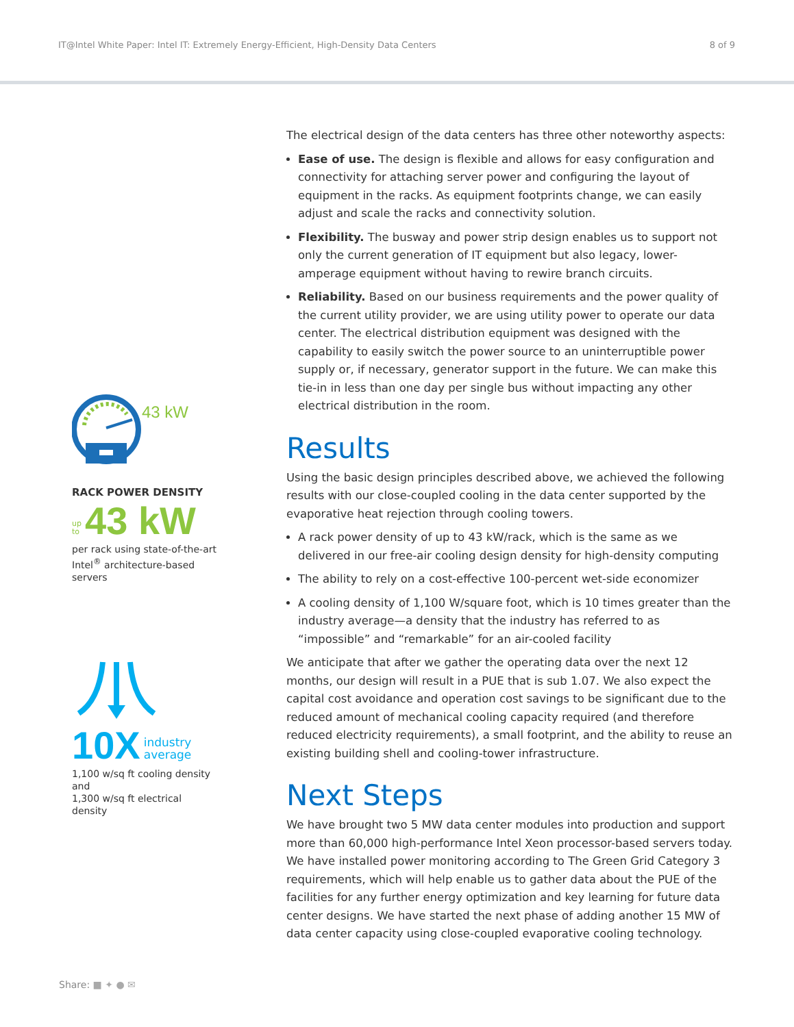IT@Intel White Paper: Intel IT: Extremely Energy-Efficient, High-Density Data Centers 8 of 9
43 kW
RACK POWER DENSITY
up
to 43 kW
per rack using state-of-the-art
Intel<sup>®</sup> architecture-based servers
10X industry
average
1,100 w/sq ft cooling density and
1,300 w/sq ft electrical density
The electrical design of the data centers has three other noteworthy aspects:
Ease of use. The design is flexible and allows for easy configuration and connectivity for attaching server power and configuring the layout of equipment in the racks. As equipment footprints change, we can easily adjust and scale the racks and connectivity solution.
Flexibility. The busway and power strip design enables us to support not only the current generation of IT equipment but also legacy, lower-amperage equipment without having to rewire branch circuits.
Reliability. Based on our business requirements and the power quality of the current utility provider, we are using utility power to operate our data center. The electrical distribution equipment was designed with the capability to easily switch the power source to an uninterruptible power supply or, if necessary, generator support in the future. We can make this tie-in in less than one day per single bus without impacting any other electrical distribution in the room.
Results
Using the basic design principles described above, we achieved the following results with our close-coupled cooling in the data center supported by the evaporative heat rejection through cooling towers.
A rack power density of up to 43 kW/rack, which is the same as we delivered in our free-air cooling design density for high-density computing
The ability to rely on a cost-effective 100-percent wet-side economizer
A cooling density of 1,100 W/square foot, which is 10 times greater than the industry average—a density that the industry has referred to as “impossible” and “remarkable” for an air-cooled facility
We anticipate that after we gather the operating data over the next 12 months, our design will result in a PUE that is sub 1.07. We also expect the capital cost avoidance and operation cost savings to be significant due to the reduced amount of mechanical cooling capacity required (and therefore reduced electricity requirements), a small footprint, and the ability to reuse an existing building shell and cooling-tower infrastructure.
Next Steps
We have brought two 5 MW data center modules into production and support more than 60,000 high-performance Intel Xeon processor-based servers today. We have installed power monitoring according to The Green Grid Category 3 requirements, which will help enable us to gather data about the PUE of the facilities for any further energy optimization and key learning for future data center designs. We have started the next phase of adding another 15 MW of data center capacity using close-coupled evaporative cooling technology.
Share: ■ ✦ ● ✉